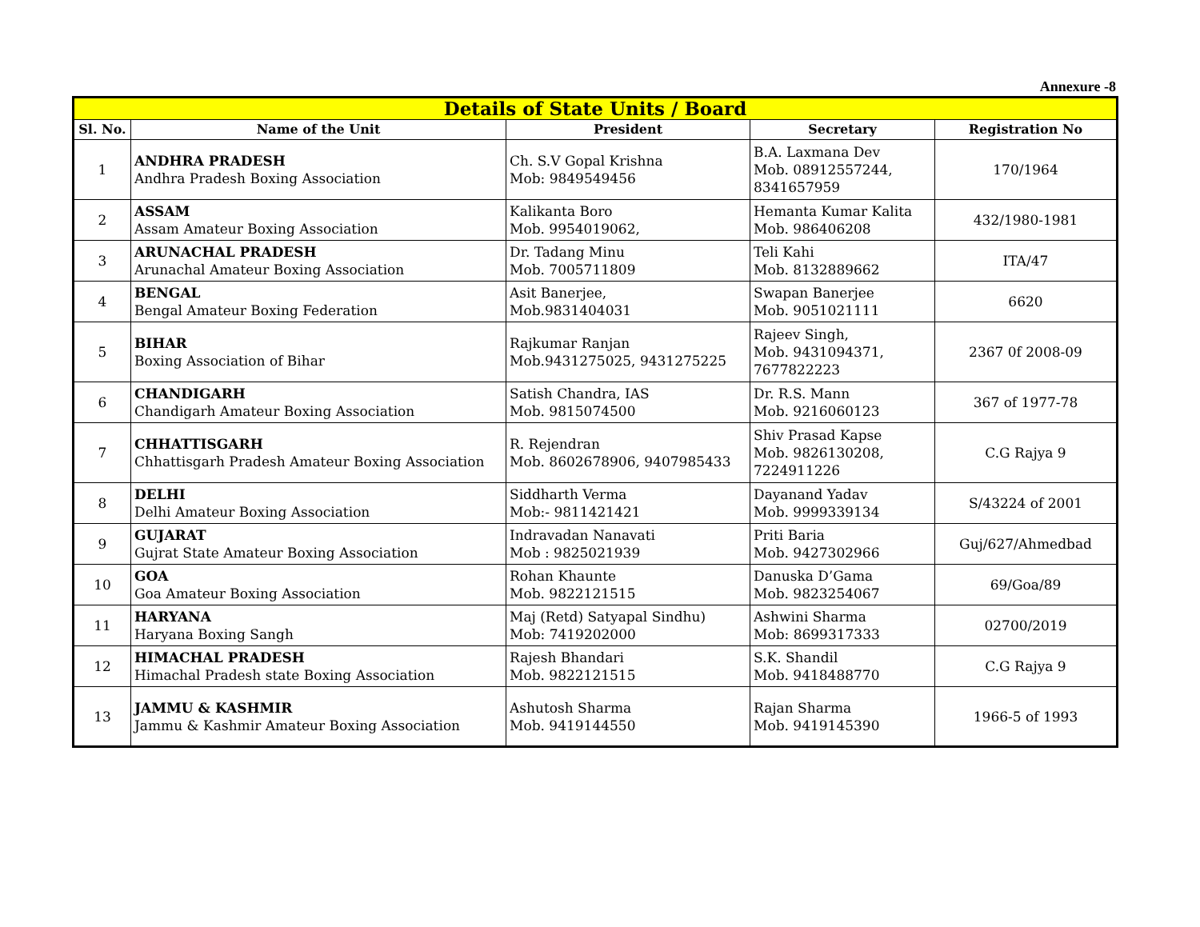Annexure -8
| Details of State Units / Board | | | | |
| --- | --- | --- | --- | --- |
| Sl. No. | Name of the Unit | President | Secretary | Registration No |
| 1 | ANDHRA PRADESH Andhra Pradesh Boxing Association | Ch. S.V Gopal Krishna Mob: 9849549456 | B.A. Laxmana Dev Mob. 08912557244, 8341657959 | 170/1964 |
| 2 | ASSAM Assam Amateur Boxing Association | Kalikanta Boro Mob. 9954019062, | Hemanta Kumar Kalita Mob. 986406208 | 432/1980-1981 |
| 3 | ARUNACHAL PRADESH Arunachal Amateur Boxing Association | Dr. Tadang Minu Mob. 7005711809 | Teli Kahi Mob. 8132889662 | ITA/47 |
| 4 | BENGAL Bengal Amateur Boxing Federation | Asit Banerjee, Mob.9831404031 | Swapan Banerjee Mob. 9051021111 | 6620 |
| 5 | BIHAR Boxing Association of Bihar | Rajkumar Ranjan Mob.9431275025, 9431275225 | Rajeev Singh, Mob. 9431094371, 7677822223 | 2367 0f 2008-09 |
| 6 | CHANDIGARH Chandigarh Amateur Boxing Association | Satish Chandra, IAS Mob. 9815074500 | Dr. R.S. Mann Mob. 9216060123 | 367 of 1977-78 |
| 7 | CHHATTISGARH Chhattisgarh Pradesh Amateur Boxing Association | R. Rejendran Mob. 8602678906, 9407985433 | Shiv Prasad Kapse Mob. 9826130208, 7224911226 | C.G Rajya 9 |
| 8 | DELHI Delhi Amateur Boxing Association | Siddharth Verma Mob:- 9811421421 | Dayanand Yadav Mob. 9999339134 | S/43224 of 2001 |
| 9 | GUJARAT Gujrat State Amateur Boxing Association | Indravadan Nanavati Mob : 9825021939 | Priti Baria Mob. 9427302966 | Guj/627/Ahmedbad |
| 10 | GOA Goa Amateur Boxing Association | Rohan Khaunte Mob. 9822121515 | Danuska D’Gama Mob. 9823254067 | 69/Goa/89 |
| 11 | HARYANA Haryana Boxing Sangh | Maj (Retd) Satyapal Sindhu) Mob: 7419202000 | Ashwini Sharma Mob: 8699317333 | 02700/2019 |
| 12 | HIMACHAL PRADESH Himachal Pradesh state Boxing Association | Rajesh Bhandari Mob. 9822121515 | S.K. Shandil Mob. 9418488770 | C.G Rajya 9 |
| 13 | JAMMU & KASHMIR Jammu & Kashmir Amateur Boxing Association | Ashutosh Sharma Mob. 9419144550 | Rajan Sharma Mob. 9419145390 | 1966-5 of 1993 |